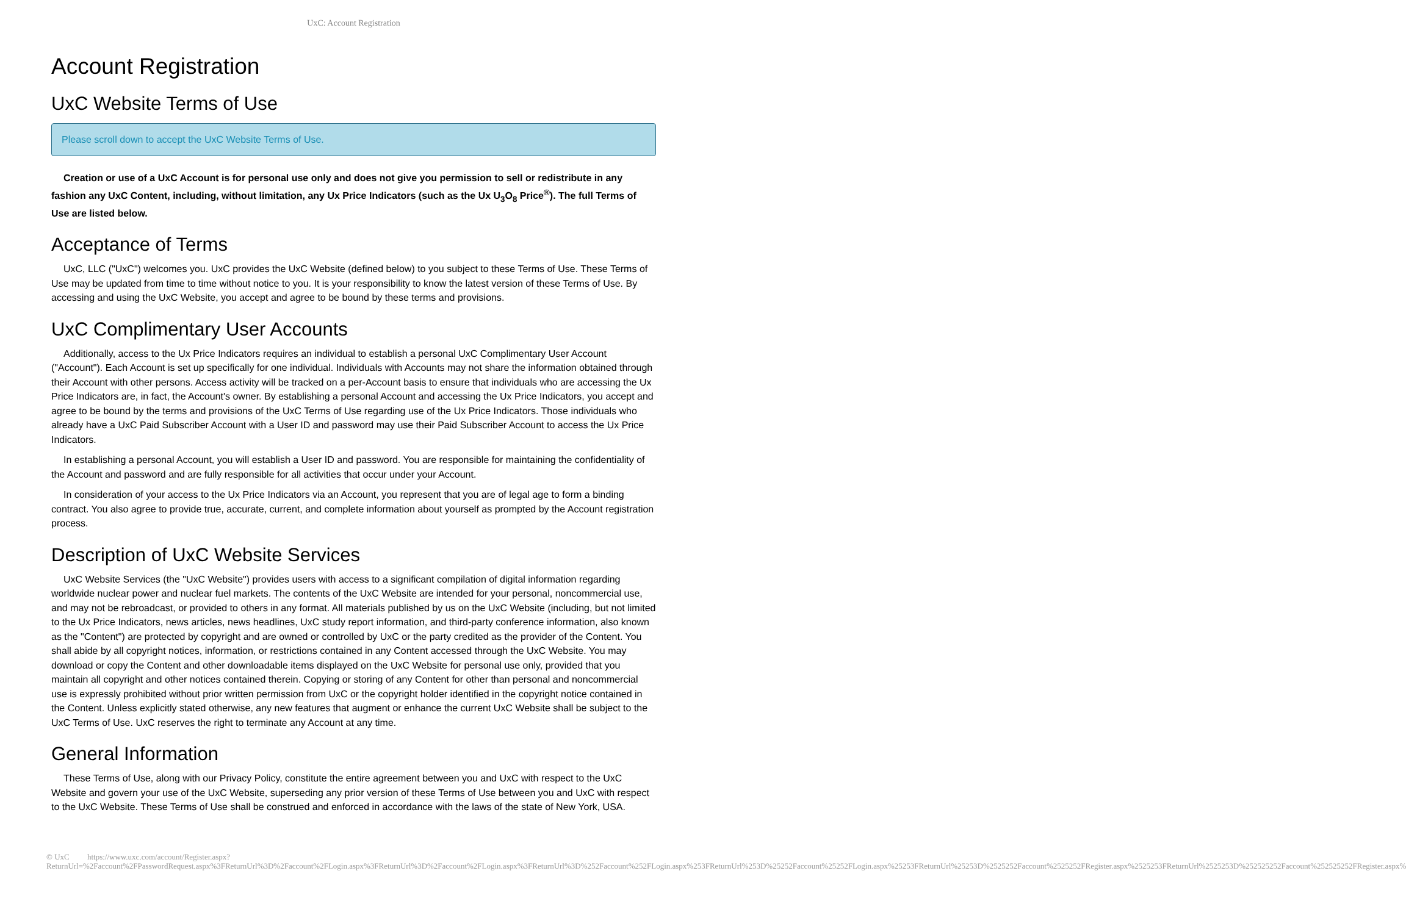UxC: Account Registration
Account Registration
UxC Website Terms of Use
Please scroll down to accept the UxC Website Terms of Use.
Creation or use of a UxC Account is for personal use only and does not give you permission to sell or redistribute in any fashion any UxC Content, including, without limitation, any Ux Price Indicators (such as the Ux U<sub>3</sub>O<sub>8</sub> Price<sup>®</sup>). The full Terms of Use are listed below.
Acceptance of Terms
UxC, LLC ("UxC") welcomes you. UxC provides the UxC Website (defined below) to you subject to these Terms of Use. These Terms of Use may be updated from time to time without notice to you. It is your responsibility to know the latest version of these Terms of Use. By accessing and using the UxC Website, you accept and agree to be bound by these terms and provisions.
UxC Complimentary User Accounts
Additionally, access to the Ux Price Indicators requires an individual to establish a personal UxC Complimentary User Account ("Account"). Each Account is set up specifically for one individual. Individuals with Accounts may not share the information obtained through their Account with other persons. Access activity will be tracked on a per-Account basis to ensure that individuals who are accessing the Ux Price Indicators are, in fact, the Account's owner. By establishing a personal Account and accessing the Ux Price Indicators, you accept and agree to be bound by the terms and provisions of the UxC Terms of Use regarding use of the Ux Price Indicators. Those individuals who already have a UxC Paid Subscriber Account with a User ID and password may use their Paid Subscriber Account to access the Ux Price Indicators.
In establishing a personal Account, you will establish a User ID and password. You are responsible for maintaining the confidentiality of the Account and password and are fully responsible for all activities that occur under your Account.
In consideration of your access to the Ux Price Indicators via an Account, you represent that you are of legal age to form a binding contract. You also agree to provide true, accurate, current, and complete information about yourself as prompted by the Account registration process.
Description of UxC Website Services
UxC Website Services (the "UxC Website") provides users with access to a significant compilation of digital information regarding worldwide nuclear power and nuclear fuel markets. The contents of the UxC Website are intended for your personal, noncommercial use, and may not be rebroadcast, or provided to others in any format. All materials published by us on the UxC Website (including, but not limited to the Ux Price Indicators, news articles, news headlines, UxC study report information, and third-party conference information, also known as the "Content") are protected by copyright and are owned or controlled by UxC or the party credited as the provider of the Content. You shall abide by all copyright notices, information, or restrictions contained in any Content accessed through the UxC Website. You may download or copy the Content and other downloadable items displayed on the UxC Website for personal use only, provided that you maintain all copyright and other notices contained therein. Copying or storing of any Content for other than personal and noncommercial use is expressly prohibited without prior written permission from UxC or the copyright holder identified in the copyright notice contained in the Content. Unless explicitly stated otherwise, any new features that augment or enhance the current UxC Website shall be subject to the UxC Terms of Use. UxC reserves the right to terminate any Account at any time.
General Information
These Terms of Use, along with our Privacy Policy, constitute the entire agreement between you and UxC with respect to the UxC Website and govern your use of the UxC Website, superseding any prior version of these Terms of Use between you and UxC with respect to the UxC Website. These Terms of Use shall be construed and enforced in accordance with the laws of the state of New York, USA.
© UxC https://www.uxc.com/account/Register.aspx?ReturnUrl=%2Faccount%2FPasswordRequest.aspx%3FReturnUrl%3D%2Faccount%2FLogin.aspx%3FReturnUrl%3D%2Faccount%2FLogin.aspx%3FReturnUrl%3D%252Faccount%252FLogin.aspx%253FReturnUrl%253D%25252Faccount%25252FLogin.aspx%25253FReturnUrl%25253D%2525252Faccount%2525252FRegister.aspx%2525253FReturnUrl%2525253D%252525252Faccount%252525252FRegister.aspx%